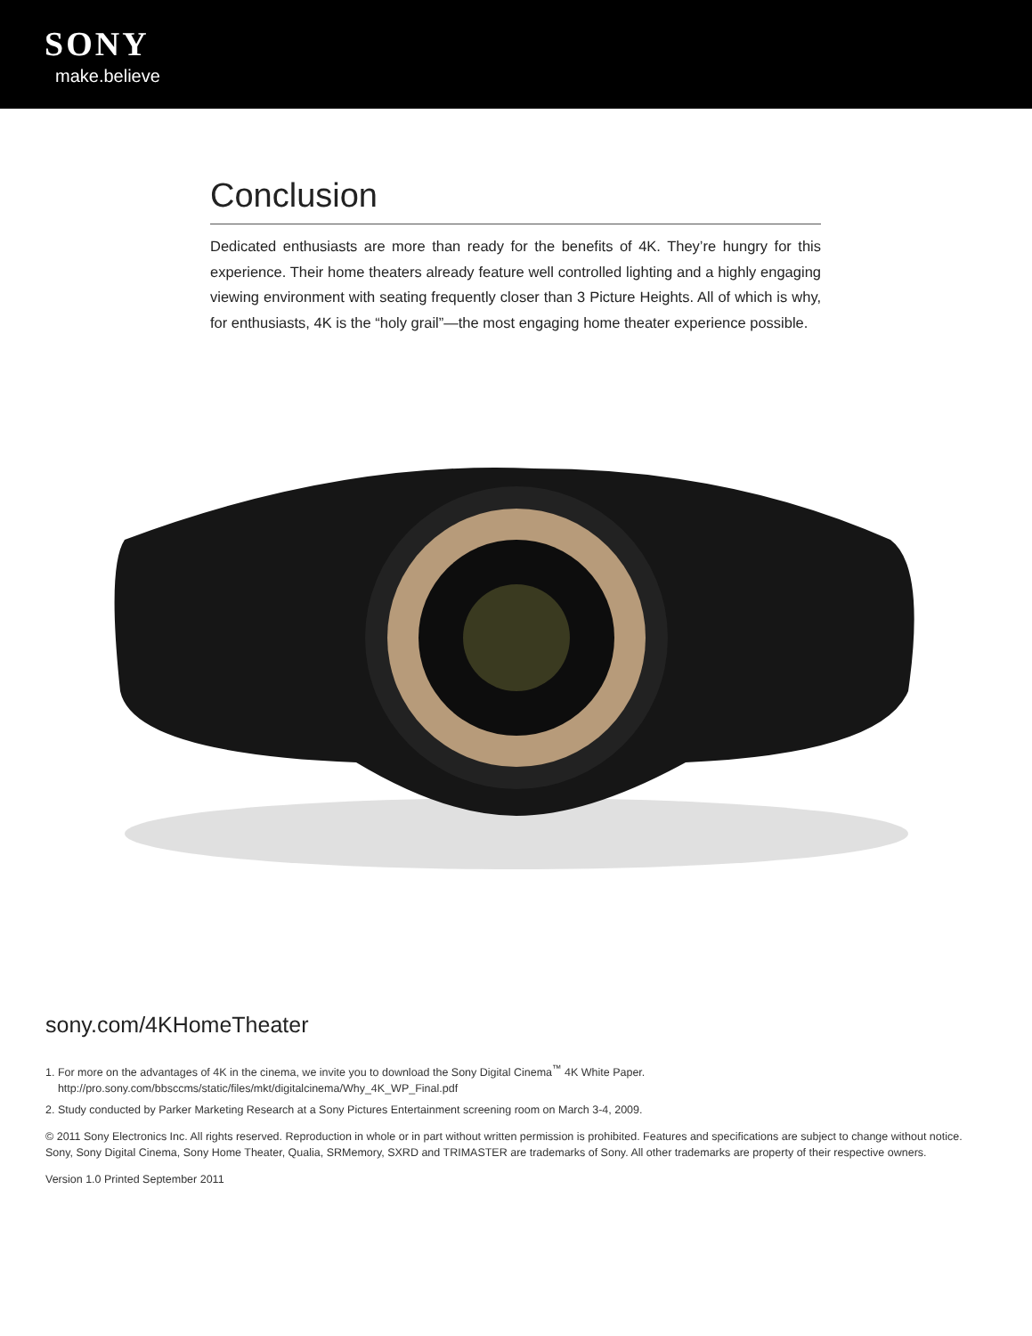SONY
make.believe
Conclusion
Dedicated enthusiasts are more than ready for the benefits of 4K. They’re hungry for this experience. Their home theaters already feature well controlled lighting and a highly engaging viewing environment with seating frequently closer than 3 Picture Heights. All of which is why, for enthusiasts, 4K is the “holy grail”—the most engaging home theater experience possible.
sony.com/4KHomeTheater
1. For more on the advantages of 4K in the cinema, we invite you to download the Sony Digital Cinema<sup>™</sup> 4K White Paper.
http://pro.sony.com/bbsccms/static/files/mkt/digitalcinema/Why_4K_WP_Final.pdf
2. Study conducted by Parker Marketing Research at a Sony Pictures Entertainment screening room on March 3-4, 2009.
© 2011 Sony Electronics Inc. All rights reserved. Reproduction in whole or in part without written permission is prohibited. Features and specifications are subject to change without notice. Sony, Sony Digital Cinema, Sony Home Theater, Qualia, SRMemory, SXRD and TRIMASTER are trademarks of Sony. All other trademarks are property of their respective owners.
Version 1.0 Printed September 2011